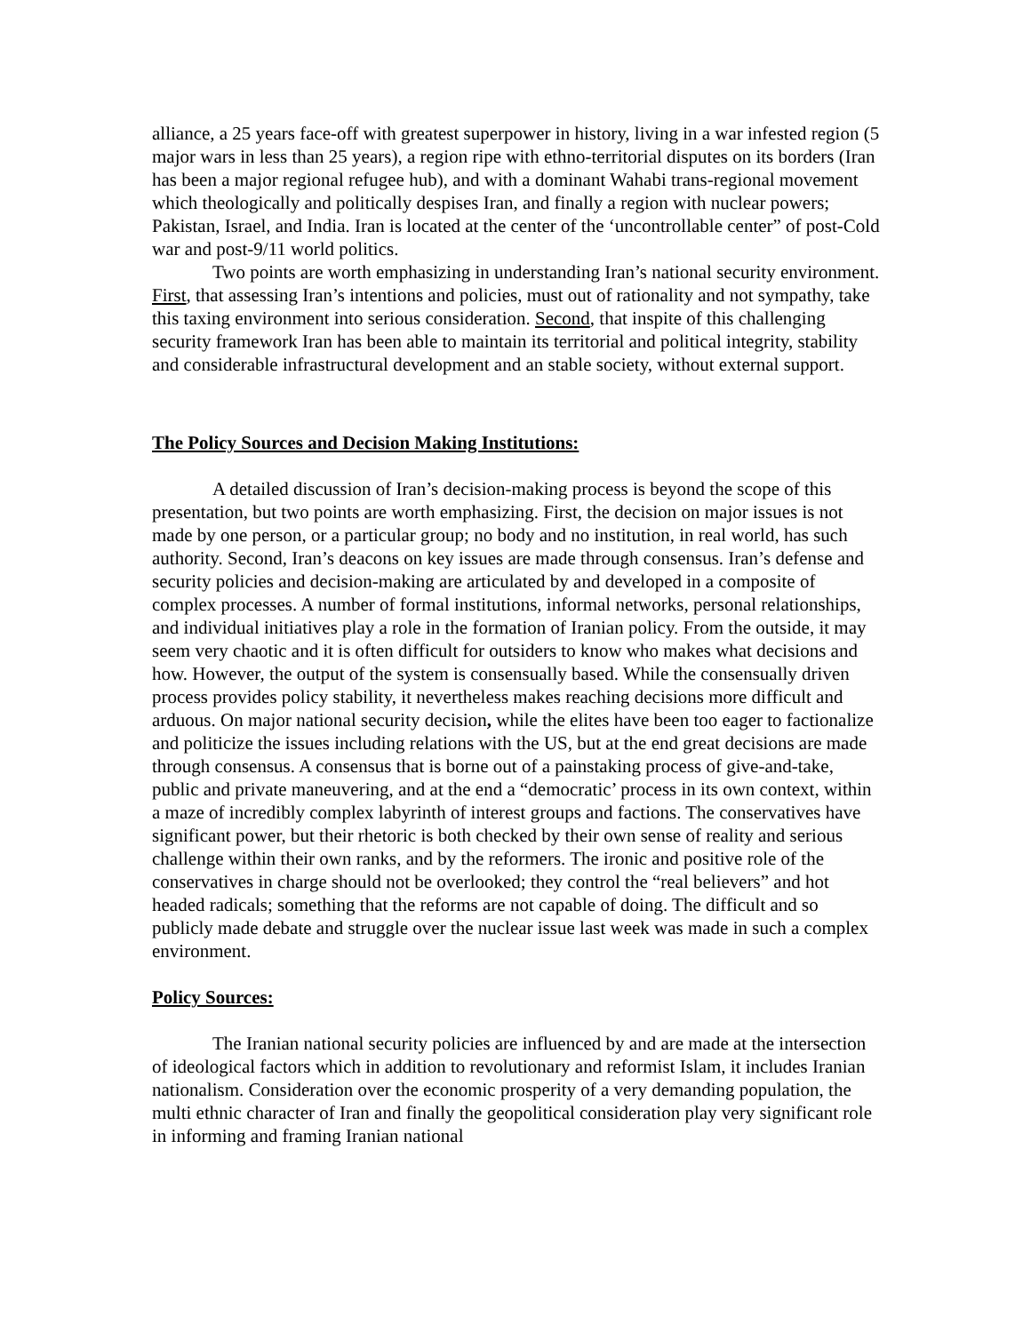alliance, a 25 years face-off with greatest superpower in history, living in a war infested region (5 major wars in less than 25 years), a region ripe with ethno-territorial disputes on its borders (Iran has been a major regional refugee hub), and with a dominant Wahabi trans-regional movement which theologically and politically despises Iran, and finally a region with nuclear powers; Pakistan, Israel, and India. Iran is located at the center of the ‘uncontrollable center” of post-Cold war and post-9/11 world politics.
Two points are worth emphasizing in understanding Iran’s national security environment. First, that assessing Iran’s intentions and policies, must out of rationality and not sympathy, take this taxing environment into serious consideration. Second, that inspite of this challenging security framework Iran has been able to maintain its territorial and political integrity, stability and considerable infrastructural development and an stable society, without external support.
The Policy Sources and Decision Making Institutions:
A detailed discussion of Iran’s decision-making process is beyond the scope of this presentation, but two points are worth emphasizing. First, the decision on major issues is not made by one person, or a particular group; no body and no institution, in real world, has such authority. Second, Iran’s deacons on key issues are made through consensus. Iran’s defense and security policies and decision-making are articulated by and developed in a composite of complex processes. A number of formal institutions, informal networks, personal relationships, and individual initiatives play a role in the formation of Iranian policy. From the outside, it may seem very chaotic and it is often difficult for outsiders to know who makes what decisions and how. However, the output of the system is consensually based. While the consensually driven process provides policy stability, it nevertheless makes reaching decisions more difficult and arduous. On major national security decision, while the elites have been too eager to factionalize and politicize the issues including relations with the US, but at the end great decisions are made through consensus. A consensus that is borne out of a painstaking process of give-and-take, public and private maneuvering, and at the end a “democratic’ process in its own context, within a maze of incredibly complex labyrinth of interest groups and factions. The conservatives have significant power, but their rhetoric is both checked by their own sense of reality and serious challenge within their own ranks, and by the reformers. The ironic and positive role of the conservatives in charge should not be overlooked; they control the “real believers” and hot headed radicals; something that the reforms are not capable of doing. The difficult and so publicly made debate and struggle over the nuclear issue last week was made in such a complex environment.
Policy Sources:
The Iranian national security policies are influenced by and are made at the intersection of ideological factors which in addition to revolutionary and reformist Islam, it includes Iranian nationalism. Consideration over the economic prosperity of a very demanding population, the multi ethnic character of Iran and finally the geopolitical consideration play very significant role in informing and framing Iranian national